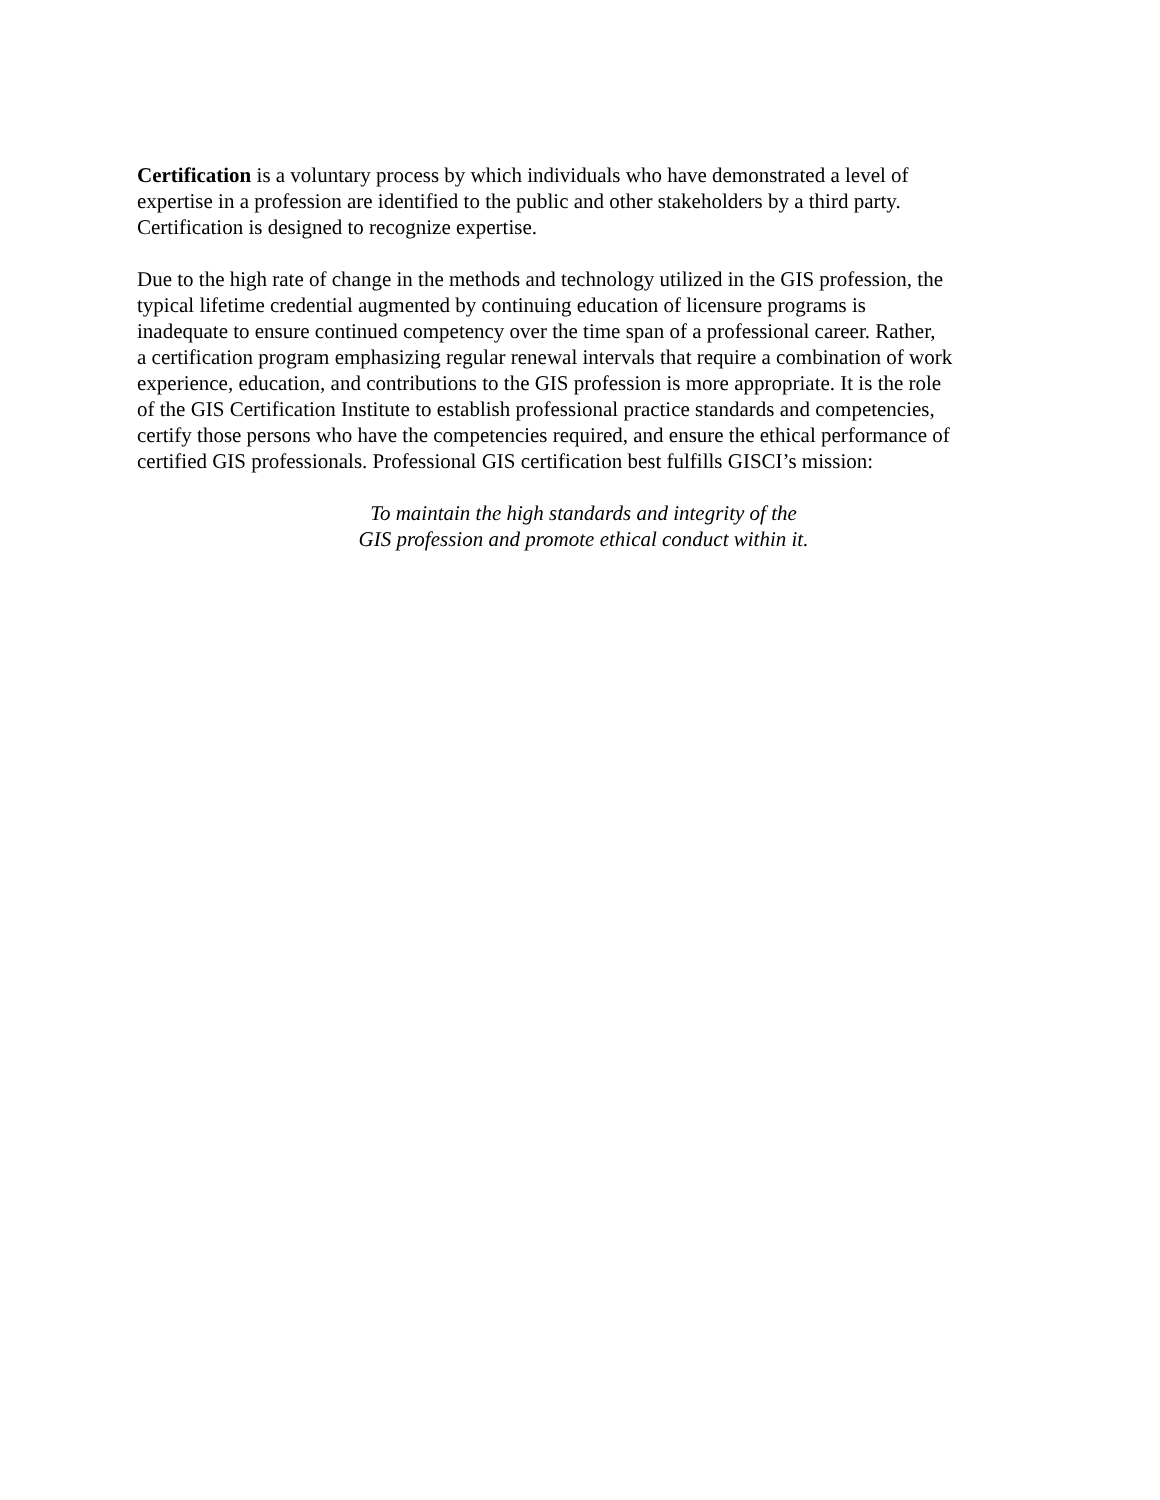Certification is a voluntary process by which individuals who have demonstrated a level of expertise in a profession are identified to the public and other stakeholders by a third party. Certification is designed to recognize expertise.
Due to the high rate of change in the methods and technology utilized in the GIS profession, the typical lifetime credential augmented by continuing education of licensure programs is inadequate to ensure continued competency over the time span of a professional career. Rather, a certification program emphasizing regular renewal intervals that require a combination of work experience, education, and contributions to the GIS profession is more appropriate. It is the role of the GIS Certification Institute to establish professional practice standards and competencies, certify those persons who have the competencies required, and ensure the ethical performance of certified GIS professionals. Professional GIS certification best fulfills GISCI’s mission:
To maintain the high standards and integrity of the GIS profession and promote ethical conduct within it.